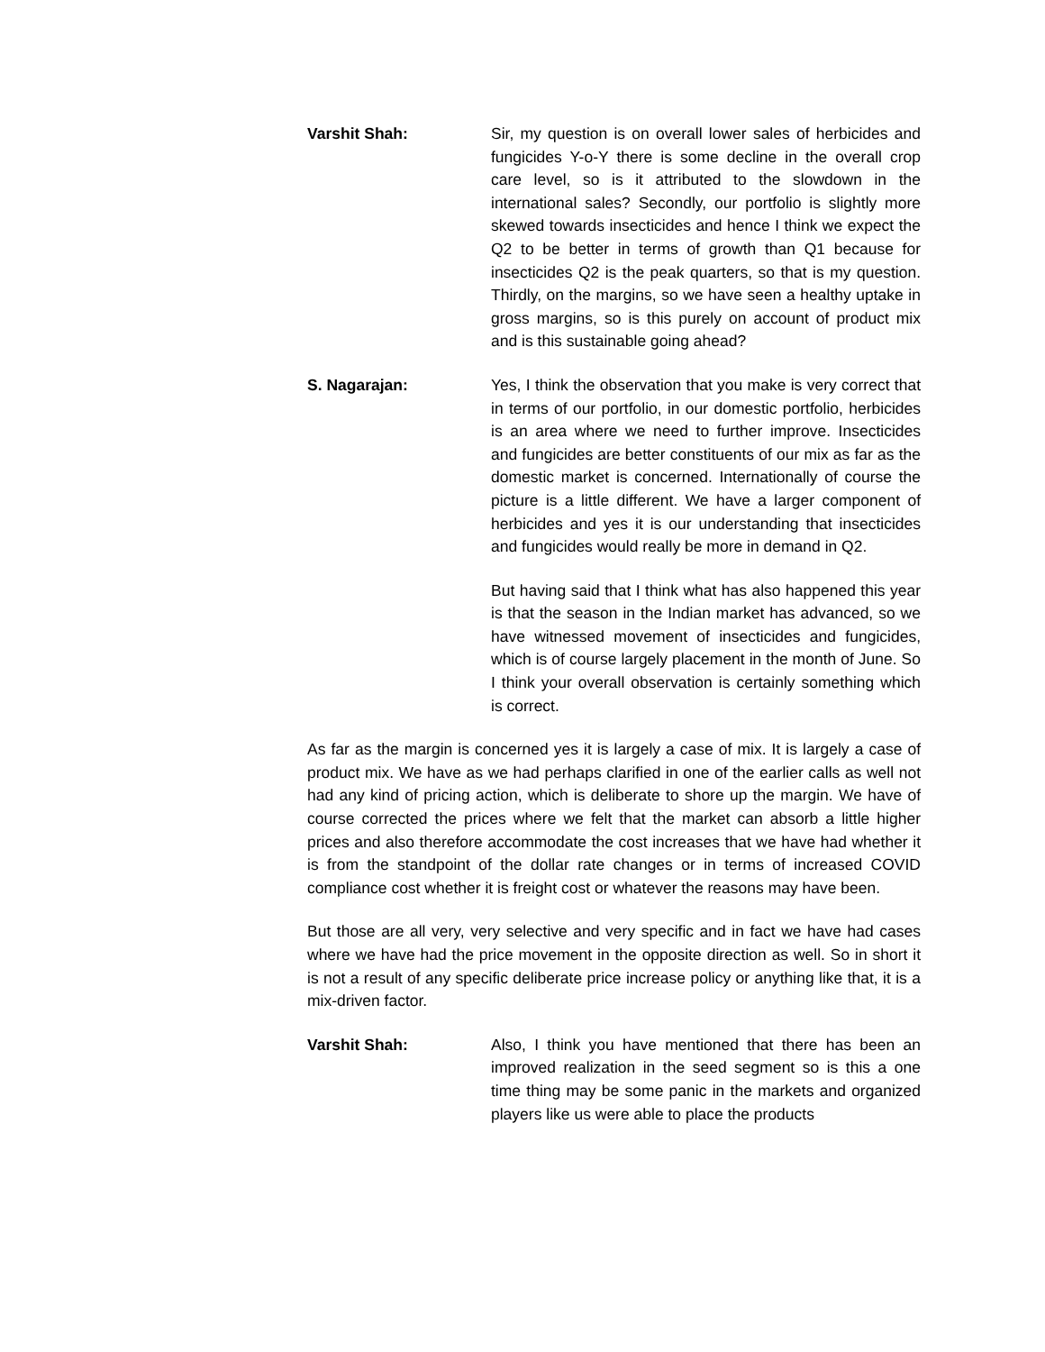Varshit Shah: Sir, my question is on overall lower sales of herbicides and fungicides Y-o-Y there is some decline in the overall crop care level, so is it attributed to the slowdown in the international sales? Secondly, our portfolio is slightly more skewed towards insecticides and hence I think we expect the Q2 to be better in terms of growth than Q1 because for insecticides Q2 is the peak quarters, so that is my question. Thirdly, on the margins, so we have seen a healthy uptake in gross margins, so is this purely on account of product mix and is this sustainable going ahead?
S. Nagarajan: Yes, I think the observation that you make is very correct that in terms of our portfolio, in our domestic portfolio, herbicides is an area where we need to further improve. Insecticides and fungicides are better constituents of our mix as far as the domestic market is concerned. Internationally of course the picture is a little different. We have a larger component of herbicides and yes it is our understanding that insecticides and fungicides would really be more in demand in Q2.
But having said that I think what has also happened this year is that the season in the Indian market has advanced, so we have witnessed movement of insecticides and fungicides, which is of course largely placement in the month of June. So I think your overall observation is certainly something which is correct.
As far as the margin is concerned yes it is largely a case of mix. It is largely a case of product mix. We have as we had perhaps clarified in one of the earlier calls as well not had any kind of pricing action, which is deliberate to shore up the margin. We have of course corrected the prices where we felt that the market can absorb a little higher prices and also therefore accommodate the cost increases that we have had whether it is from the standpoint of the dollar rate changes or in terms of increased COVID compliance cost whether it is freight cost or whatever the reasons may have been.
But those are all very, very selective and very specific and in fact we have had cases where we have had the price movement in the opposite direction as well. So in short it is not a result of any specific deliberate price increase policy or anything like that, it is a mix-driven factor.
Varshit Shah: Also, I think you have mentioned that there has been an improved realization in the seed segment so is this a one time thing may be some panic in the markets and organized players like us were able to place the products